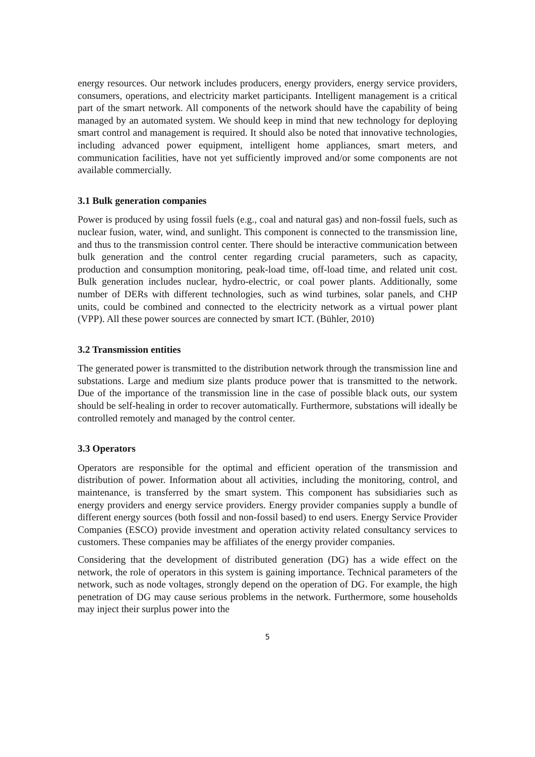energy resources. Our network includes producers, energy providers, energy service providers, consumers, operations, and electricity market participants. Intelligent management is a critical part of the smart network. All components of the network should have the capability of being managed by an automated system. We should keep in mind that new technology for deploying smart control and management is required. It should also be noted that innovative technologies, including advanced power equipment, intelligent home appliances, smart meters, and communication facilities, have not yet sufficiently improved and/or some components are not available commercially.
3.1 Bulk generation companies
Power is produced by using fossil fuels (e.g., coal and natural gas) and non-fossil fuels, such as nuclear fusion, water, wind, and sunlight. This component is connected to the transmission line, and thus to the transmission control center. There should be interactive communication between bulk generation and the control center regarding crucial parameters, such as capacity, production and consumption monitoring, peak-load time, off-load time, and related unit cost. Bulk generation includes nuclear, hydro-electric, or coal power plants. Additionally, some number of DERs with different technologies, such as wind turbines, solar panels, and CHP units, could be combined and connected to the electricity network as a virtual power plant (VPP). All these power sources are connected by smart ICT. (Bühler, 2010)
3.2 Transmission entities
The generated power is transmitted to the distribution network through the transmission line and substations. Large and medium size plants produce power that is transmitted to the network. Due of the importance of the transmission line in the case of possible black outs, our system should be self-healing in order to recover automatically. Furthermore, substations will ideally be controlled remotely and managed by the control center.
3.3 Operators
Operators are responsible for the optimal and efficient operation of the transmission and distribution of power. Information about all activities, including the monitoring, control, and maintenance, is transferred by the smart system. This component has subsidiaries such as energy providers and energy service providers. Energy provider companies supply a bundle of different energy sources (both fossil and non-fossil based) to end users. Energy Service Provider Companies (ESCO) provide investment and operation activity related consultancy services to customers. These companies may be affiliates of the energy provider companies.
Considering that the development of distributed generation (DG) has a wide effect on the network, the role of operators in this system is gaining importance. Technical parameters of the network, such as node voltages, strongly depend on the operation of DG. For example, the high penetration of DG may cause serious problems in the network. Furthermore, some households may inject their surplus power into the
5